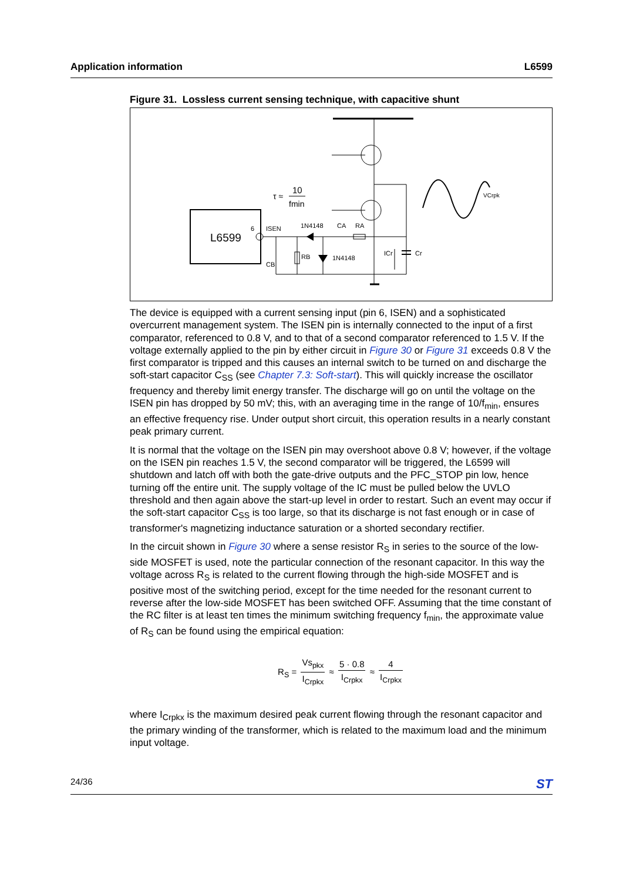Application information L6599
Figure 31. Lossless current sensing technique, with capacitive shunt
L6599
6
ISEN
Cr
ICr
1N4148
CA
RA
1N4148
RB
CB
τ ≈
10
fmin
VCrpk
The device is equipped with a current sensing input (pin 6, ISEN) and a sophisticated overcurrent management system. The ISEN pin is internally connected to the input of a first comparator, referenced to 0.8 V, and to that of a second comparator referenced to 1.5 V. If the voltage externally applied to the pin by either circuit in Figure 30 or Figure 31 exceeds 0.8 V the first comparator is tripped and this causes an internal switch to be turned on and discharge the soft-start capacitor C<sub>SS</sub> (see Chapter 7.3: Soft-start). This will quickly increase the oscillator frequency and thereby limit energy transfer. The discharge will go on until the voltage on the ISEN pin has dropped by 50 mV; this, with an averaging time in the range of 10/f<sub>min</sub>, ensures an effective frequency rise. Under output short circuit, this operation results in a nearly constant peak primary current.
It is normal that the voltage on the ISEN pin may overshoot above 0.8 V; however, if the voltage on the ISEN pin reaches 1.5 V, the second comparator will be triggered, the L6599 will shutdown and latch off with both the gate-drive outputs and the PFC_STOP pin low, hence turning off the entire unit. The supply voltage of the IC must be pulled below the UVLO threshold and then again above the start-up level in order to restart. Such an event may occur if the soft-start capacitor C<sub>SS</sub> is too large, so that its discharge is not fast enough or in case of transformer's magnetizing inductance saturation or a shorted secondary rectifier.
In the circuit shown in Figure 30 where a sense resistor R<sub>S</sub> in series to the source of the low-side MOSFET is used, note the particular connection of the resonant capacitor. In this way the voltage across R<sub>S</sub> is related to the current flowing through the high-side MOSFET and is positive most of the switching period, except for the time needed for the resonant current to reverse after the low-side MOSFET has been switched OFF. Assuming that the time constant of the RC filter is at least ten times the minimum switching frequency f<sub>min</sub>, the approximate value of R<sub>S</sub> can be found using the empirical equation:
R<sub>S</sub> = Vs<sub>pkx</sub> I<sub>Crpkx</sub> ≈ 5 · 0.8 I<sub>Crpkx</sub> ≈ 4 I<sub>Crpkx</sub>
where I<sub>Crpkx</sub> is the maximum desired peak current flowing through the resonant capacitor and the primary winding of the transformer, which is related to the maximum load and the minimum input voltage.
24/36 ST